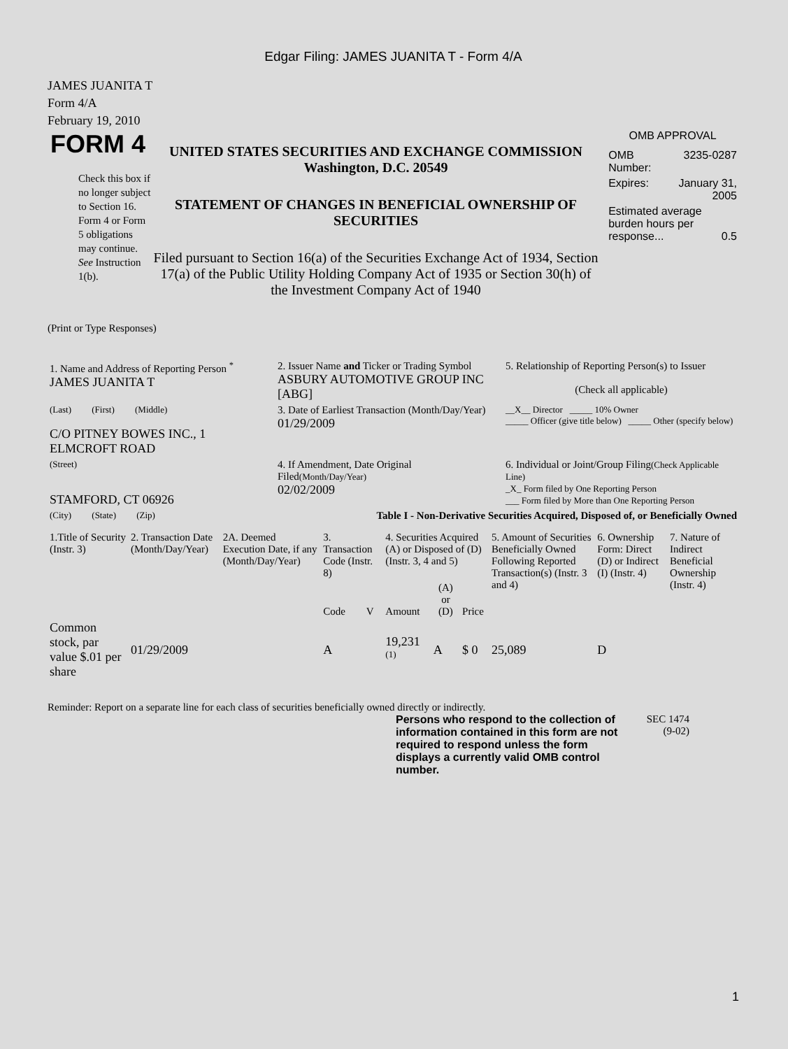Edgar Filing: JAMES JUANITA T - Form 4/A
JAMES JUANITA T
Form 4/A
February 19, 2010
FORM 4
Check this box if no longer subject to Section 16. Form 4 or Form 5 obligations may continue. See Instruction 1(b).
UNITED STATES SECURITIES AND EXCHANGE COMMISSION
Washington, D.C. 20549
STATEMENT OF CHANGES IN BENEFICIAL OWNERSHIP OF SECURITIES
Filed pursuant to Section 16(a) of the Securities Exchange Act of 1934, Section 17(a) of the Public Utility Holding Company Act of 1935 or Section 30(h) of the Investment Company Act of 1940
OMB APPROVAL
| OMB Number: | 3235-0287 |
| Expires: | January 31, 2005 |
| Estimated average burden hours per response... 0.5 | |
(Print or Type Responses)
| 1. Name and Address of Reporting Person <sup>*</sup> JAMES JUANITA T | 2. Issuer Name and Ticker or Trading Symbol ASBURY AUTOMOTIVE GROUP INC [ABG] | 5. Relationship of Reporting Person(s) to Issuer (Check all applicable) |
| (Last) (First) (Middle) C/O PITNEY BOWES INC., 1 ELMCROFT ROAD | 3. Date of Earliest Transaction (Month/Day/Year) 01/29/2009 | __X__ Director _____ 10% Owner _____ Officer (give title below) _____ Other (specify below) |
| (Street) STAMFORD, CT 06926 | 4. If Amendment, Date Original Filed (Month/Day/Year) 02/02/2009 | 6. Individual or Joint/Group Filing (Check Applicable Line) _X_ Form filed by One Reporting Person ___ Form filed by More than One Reporting Person |
| (City) (State) (Zip) | Table I - Non-Derivative Securities Acquired, Disposed of, or Beneficially Owned | |
| 1.Title of Security (Instr. 3) | 2. Transaction Date (Month/Day/Year) | 2A. Deemed Execution Date, if any (Month/Day/Year) | 3. Transaction Code (Instr. 8) | | 4. Securities Acquired (A) or Disposed of (D) (Instr. 3, 4 and 5) | | | 5. Amount of Securities Beneficially Owned Following Reported Transaction(s) (Instr. 3 and 4) | 6. Ownership Form: Direct (D) or Indirect (I) (Instr. 4) | 7. Nature of Indirect Beneficial Ownership (Instr. 4) |
| --- | --- | --- | --- | --- | --- | --- | --- | --- | --- | --- |
| | | | Code | V | Amount | (A) or (D) | Price | | | |
| Common stock, par value $.01 per share | 01/29/2009 | | A | | 19,231 <sup>(1)</sup> | A | $ 0 | 25,089 | D | |
Reminder: Report on a separate line for each class of securities beneficially owned directly or indirectly.
Persons who respond to the collection of information contained in this form are not required to respond unless the form displays a currently valid OMB control number.
SEC 1474 (9-02)
1